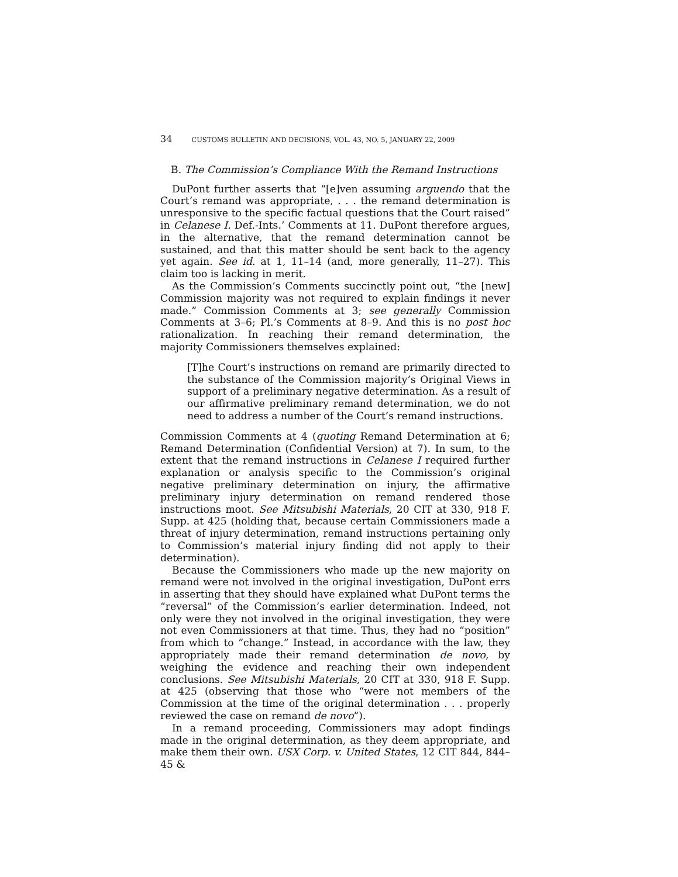34 CUSTOMS BULLETIN AND DECISIONS, VOL. 43, NO. 5, JANUARY 22, 2009
B. The Commission’s Compliance With the Remand Instructions
DuPont further asserts that “[e]ven assuming arguendo that the Court’s remand was appropriate, . . . the remand determination is unresponsive to the specific factual questions that the Court raised” in Celanese I. Def.-Ints.’ Comments at 11. DuPont therefore argues, in the alternative, that the remand determination cannot be sustained, and that this matter should be sent back to the agency yet again. See id. at 1, 11–14 (and, more generally, 11–27). This claim too is lacking in merit.
As the Commission’s Comments succinctly point out, “the [new] Commission majority was not required to explain findings it never made.” Commission Comments at 3; see generally Commission Comments at 3–6; Pl.’s Comments at 8–9. And this is no post hoc rationalization. In reaching their remand determination, the majority Commissioners themselves explained:
[T]he Court’s instructions on remand are primarily directed to the substance of the Commission majority’s Original Views in support of a preliminary negative determination. As a result of our affirmative preliminary remand determination, we do not need to address a number of the Court’s remand instructions.
Commission Comments at 4 (quoting Remand Determination at 6; Remand Determination (Confidential Version) at 7). In sum, to the extent that the remand instructions in Celanese I required further explanation or analysis specific to the Commission’s original negative preliminary determination on injury, the affirmative preliminary injury determination on remand rendered those instructions moot. See Mitsubishi Materials, 20 CIT at 330, 918 F. Supp. at 425 (holding that, because certain Commissioners made a threat of injury determination, remand instructions pertaining only to Commission’s material injury finding did not apply to their determination).
Because the Commissioners who made up the new majority on remand were not involved in the original investigation, DuPont errs in asserting that they should have explained what DuPont terms the “reversal” of the Commission’s earlier determination. Indeed, not only were they not involved in the original investigation, they were not even Commissioners at that time. Thus, they had no “position” from which to “change.” Instead, in accordance with the law, they appropriately made their remand determination de novo, by weighing the evidence and reaching their own independent conclusions. See Mitsubishi Materials, 20 CIT at 330, 918 F. Supp. at 425 (observing that those who “were not members of the Commission at the time of the original determination . . . properly reviewed the case on remand de novo”).
In a remand proceeding, Commissioners may adopt findings made in the original determination, as they deem appropriate, and make them their own. USX Corp. v. United States, 12 CIT 844, 844–45 &